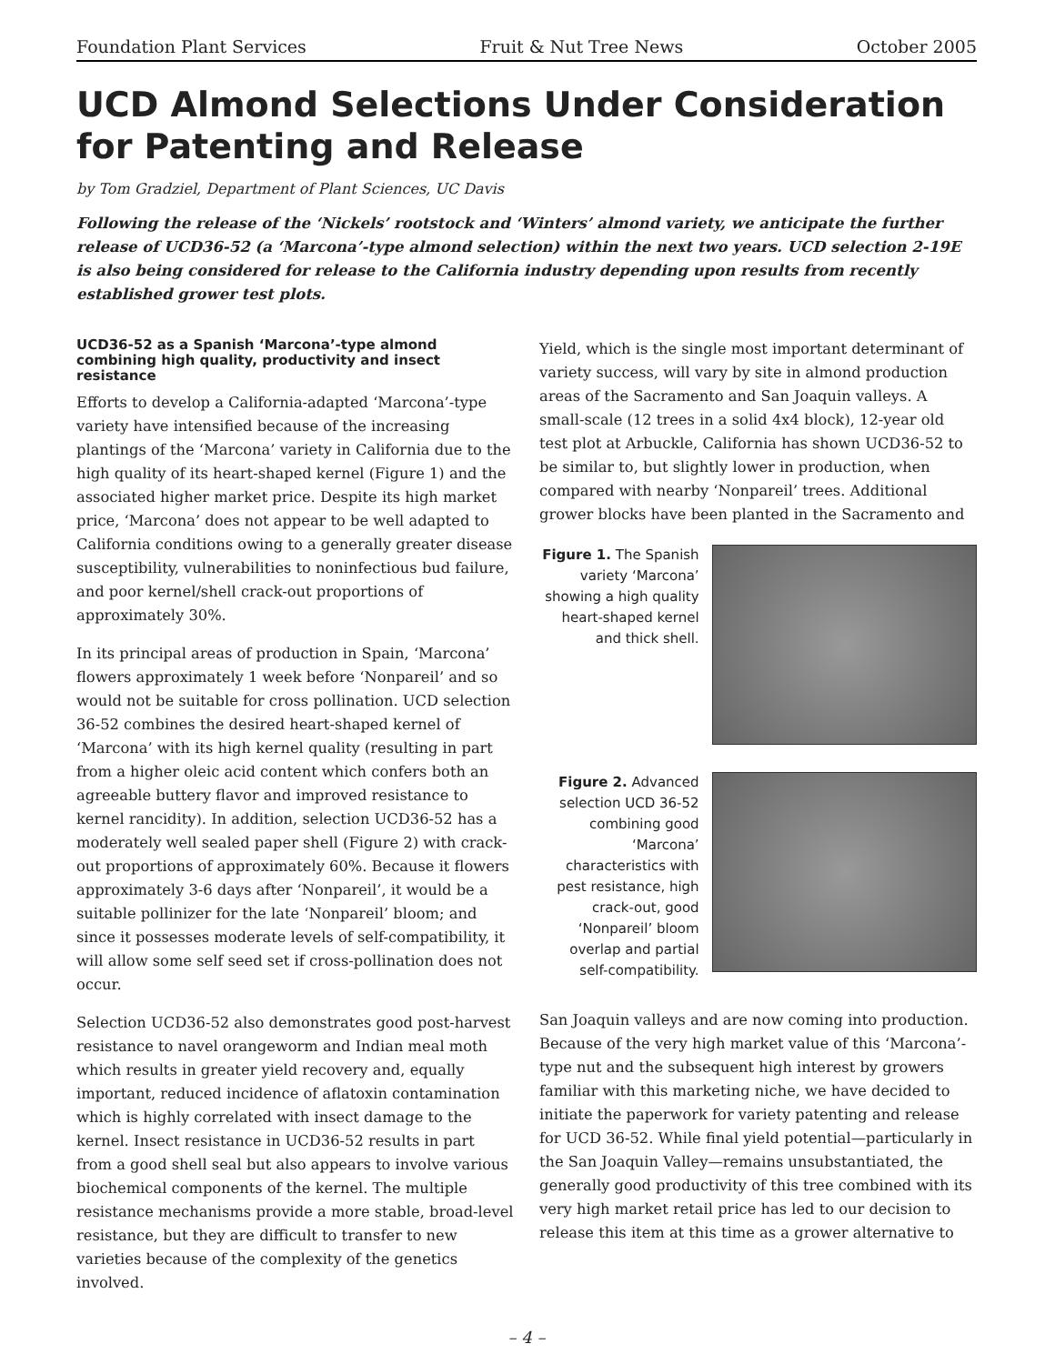Foundation Plant Services Fruit & Nut Tree News October 2005
UCD Almond Selections Under Consideration for Patenting and Release
by Tom Gradziel, Department of Plant Sciences, UC Davis
Following the release of the ‘Nickels’ rootstock and ‘Winters’ almond variety, we anticipate the further release of UCD36-52 (a ‘Marcona’-type almond selection) within the next two years. UCD selection 2-19E is also being considered for release to the California industry depending upon results from recently established grower test plots.
UCD36-52 as a Spanish ‘Marcona’-type almond combining high quality, productivity and insect resistance
Efforts to develop a California-adapted ‘Marcona’-type variety have intensified because of the increasing plantings of the ‘Marcona’ variety in California due to the high quality of its heart-shaped kernel (Figure 1) and the associated higher market price. Despite its high market price, ‘Marcona’ does not appear to be well adapted to California conditions owing to a generally greater disease susceptibility, vulnerabilities to noninfectious bud failure, and poor kernel/shell crack-out proportions of approximately 30%.
In its principal areas of production in Spain, ‘Marcona’ flowers approximately 1 week before ‘Nonpareil’ and so would not be suitable for cross pollination. UCD selection 36-52 combines the desired heart-shaped kernel of ‘Marcona’ with its high kernel quality (resulting in part from a higher oleic acid content which confers both an agreeable buttery flavor and improved resistance to kernel rancidity). In addition, selection UCD36-52 has a moderately well sealed paper shell (Figure 2) with crack-out proportions of approximately 60%. Because it flowers approximately 3-6 days after ‘Nonpareil’, it would be a suitable pollinizer for the late ‘Nonpareil’ bloom; and since it possesses moderate levels of self-compatibility, it will allow some self seed set if cross-pollination does not occur.
Selection UCD36-52 also demonstrates good post-harvest resistance to navel orangeworm and Indian meal moth which results in greater yield recovery and, equally important, reduced incidence of aflatoxin contamination which is highly correlated with insect damage to the kernel. Insect resistance in UCD36-52 results in part from a good shell seal but also appears to involve various biochemical components of the kernel. The multiple resistance mechanisms provide a more stable, broad-level resistance, but they are difficult to transfer to new varieties because of the complexity of the genetics involved.
Yield, which is the single most important determinant of variety success, will vary by site in almond production areas of the Sacramento and San Joaquin valleys. A small-scale (12 trees in a solid 4x4 block), 12-year old test plot at Arbuckle, California has shown UCD36-52 to be similar to, but slightly lower in production, when compared with nearby ‘Nonpareil’ trees. Additional grower blocks have been planted in the Sacramento and
Figure 1. The Spanish variety ‘Marcona’ showing a high quality heart-shaped kernel and thick shell.
Figure 2. Advanced selection UCD 36-52 combining good ‘Marcona’ characteristics with pest resistance, high crack-out, good ‘Nonpareil’ bloom overlap and partial self-compatibility.
San Joaquin valleys and are now coming into production. Because of the very high market value of this ‘Marcona’-type nut and the subsequent high interest by growers familiar with this marketing niche, we have decided to initiate the paperwork for variety patenting and release for UCD 36-52. While final yield potential—particularly in the San Joaquin Valley—remains unsubstantiated, the generally good productivity of this tree combined with its very high market retail price has led to our decision to release this item at this time as a grower alternative to
– 4 –